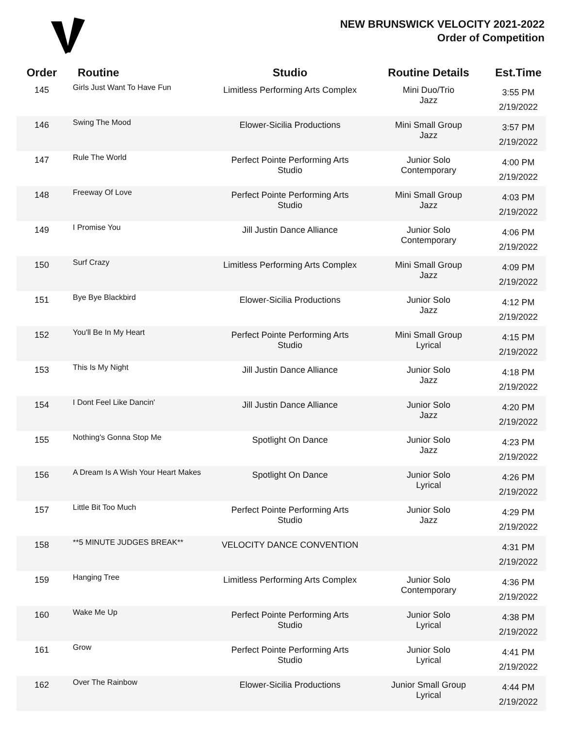NEW BRUNSWICK VELOCITY 2021-2022
Order of Competition
| Order | Routine | Studio | Routine Details | Est.Time |
| --- | --- | --- | --- | --- |
| 145 | Girls Just Want To Have Fun | Limitless Performing Arts Complex | Mini Duo/Trio Jazz | 3:55 PM 2/19/2022 |
| 146 | Swing The Mood | Elower-Sicilia Productions | Mini Small Group Jazz | 3:57 PM 2/19/2022 |
| 147 | Rule The World | Perfect Pointe Performing Arts Studio | Junior Solo Contemporary | 4:00 PM 2/19/2022 |
| 148 | Freeway Of Love | Perfect Pointe Performing Arts Studio | Mini Small Group Jazz | 4:03 PM 2/19/2022 |
| 149 | I Promise You | Jill Justin Dance Alliance | Junior Solo Contemporary | 4:06 PM 2/19/2022 |
| 150 | Surf Crazy | Limitless Performing Arts Complex | Mini Small Group Jazz | 4:09 PM 2/19/2022 |
| 151 | Bye Bye Blackbird | Elower-Sicilia Productions | Junior Solo Jazz | 4:12 PM 2/19/2022 |
| 152 | You'll Be In My Heart | Perfect Pointe Performing Arts Studio | Mini Small Group Lyrical | 4:15 PM 2/19/2022 |
| 153 | This Is My Night | Jill Justin Dance Alliance | Junior Solo Jazz | 4:18 PM 2/19/2022 |
| 154 | I Dont Feel Like Dancin' | Jill Justin Dance Alliance | Junior Solo Jazz | 4:20 PM 2/19/2022 |
| 155 | Nothing's Gonna Stop Me | Spotlight On Dance | Junior Solo Jazz | 4:23 PM 2/19/2022 |
| 156 | A Dream Is A Wish Your Heart Makes | Spotlight On Dance | Junior Solo Lyrical | 4:26 PM 2/19/2022 |
| 157 | Little Bit Too Much | Perfect Pointe Performing Arts Studio | Junior Solo Jazz | 4:29 PM 2/19/2022 |
| 158 | **5 MINUTE JUDGES BREAK** | VELOCITY DANCE CONVENTION | | 4:31 PM 2/19/2022 |
| 159 | Hanging Tree | Limitless Performing Arts Complex | Junior Solo Contemporary | 4:36 PM 2/19/2022 |
| 160 | Wake Me Up | Perfect Pointe Performing Arts Studio | Junior Solo Lyrical | 4:38 PM 2/19/2022 |
| 161 | Grow | Perfect Pointe Performing Arts Studio | Junior Solo Lyrical | 4:41 PM 2/19/2022 |
| 162 | Over The Rainbow | Elower-Sicilia Productions | Junior Small Group Lyrical | 4:44 PM 2/19/2022 |